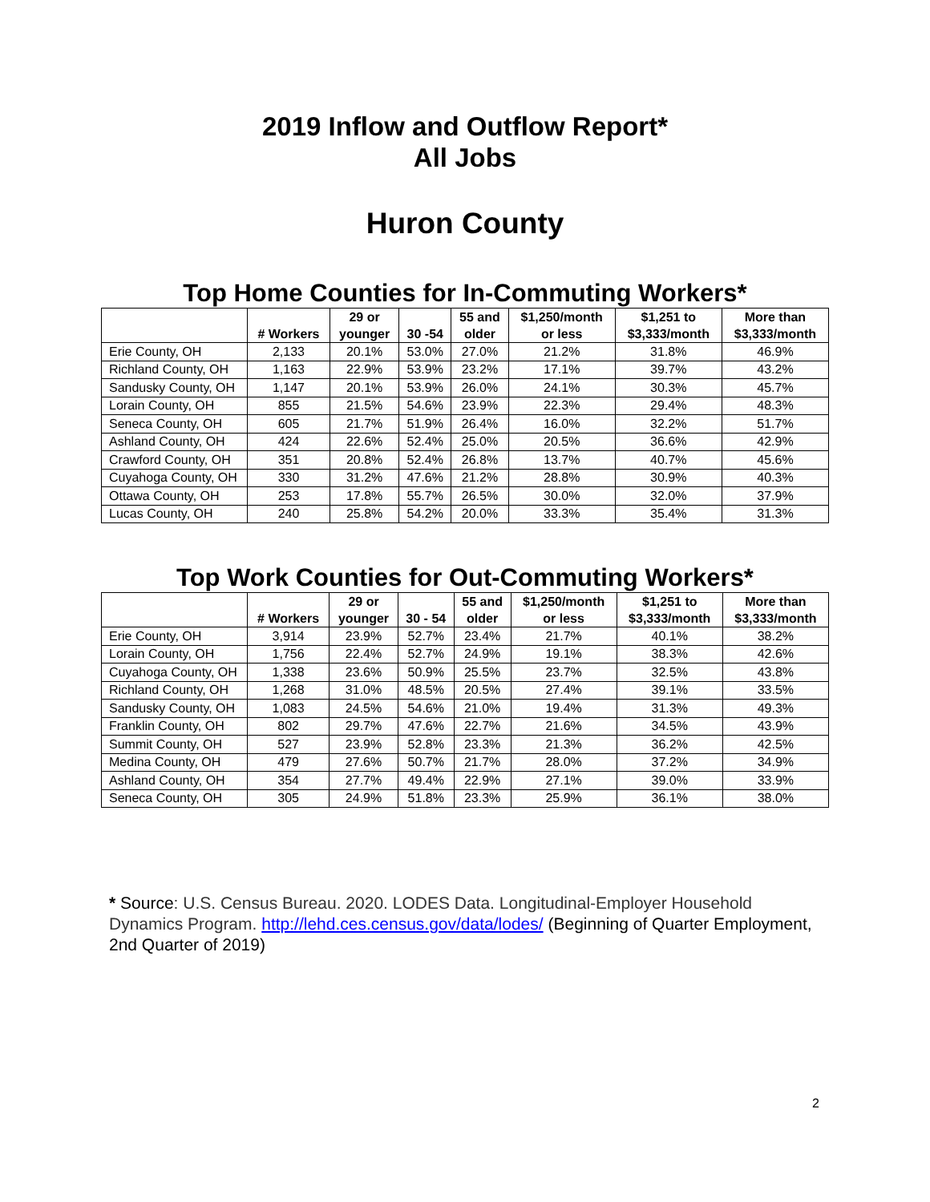2019 Inflow and Outflow Report*
All Jobs
Huron County
Top Home Counties for In-Commuting Workers*
| | # Workers | 29 or younger | 30 -54 | 55 and older | $1,250/month or less | $1,251 to $3,333/month | More than $3,333/month |
| --- | --- | --- | --- | --- | --- | --- | --- |
| Erie County, OH | 2,133 | 20.1% | 53.0% | 27.0% | 21.2% | 31.8% | 46.9% |
| Richland County, OH | 1,163 | 22.9% | 53.9% | 23.2% | 17.1% | 39.7% | 43.2% |
| Sandusky County, OH | 1,147 | 20.1% | 53.9% | 26.0% | 24.1% | 30.3% | 45.7% |
| Lorain County, OH | 855 | 21.5% | 54.6% | 23.9% | 22.3% | 29.4% | 48.3% |
| Seneca County, OH | 605 | 21.7% | 51.9% | 26.4% | 16.0% | 32.2% | 51.7% |
| Ashland County, OH | 424 | 22.6% | 52.4% | 25.0% | 20.5% | 36.6% | 42.9% |
| Crawford County, OH | 351 | 20.8% | 52.4% | 26.8% | 13.7% | 40.7% | 45.6% |
| Cuyahoga County, OH | 330 | 31.2% | 47.6% | 21.2% | 28.8% | 30.9% | 40.3% |
| Ottawa County, OH | 253 | 17.8% | 55.7% | 26.5% | 30.0% | 32.0% | 37.9% |
| Lucas County, OH | 240 | 25.8% | 54.2% | 20.0% | 33.3% | 35.4% | 31.3% |
Top Work Counties for Out-Commuting Workers*
| | # Workers | 29 or younger | 30 - 54 | 55 and older | $1,250/month or less | $1,251 to $3,333/month | More than $3,333/month |
| --- | --- | --- | --- | --- | --- | --- | --- |
| Erie County, OH | 3,914 | 23.9% | 52.7% | 23.4% | 21.7% | 40.1% | 38.2% |
| Lorain County, OH | 1,756 | 22.4% | 52.7% | 24.9% | 19.1% | 38.3% | 42.6% |
| Cuyahoga County, OH | 1,338 | 23.6% | 50.9% | 25.5% | 23.7% | 32.5% | 43.8% |
| Richland County, OH | 1,268 | 31.0% | 48.5% | 20.5% | 27.4% | 39.1% | 33.5% |
| Sandusky County, OH | 1,083 | 24.5% | 54.6% | 21.0% | 19.4% | 31.3% | 49.3% |
| Franklin County, OH | 802 | 29.7% | 47.6% | 22.7% | 21.6% | 34.5% | 43.9% |
| Summit County, OH | 527 | 23.9% | 52.8% | 23.3% | 21.3% | 36.2% | 42.5% |
| Medina County, OH | 479 | 27.6% | 50.7% | 21.7% | 28.0% | 37.2% | 34.9% |
| Ashland County, OH | 354 | 27.7% | 49.4% | 22.9% | 27.1% | 39.0% | 33.9% |
| Seneca County, OH | 305 | 24.9% | 51.8% | 23.3% | 25.9% | 36.1% | 38.0% |
* Source: U.S. Census Bureau. 2020. LODES Data. Longitudinal-Employer Household Dynamics Program. http://lehd.ces.census.gov/data/lodes/ (Beginning of Quarter Employment, 2nd Quarter of 2019)
2